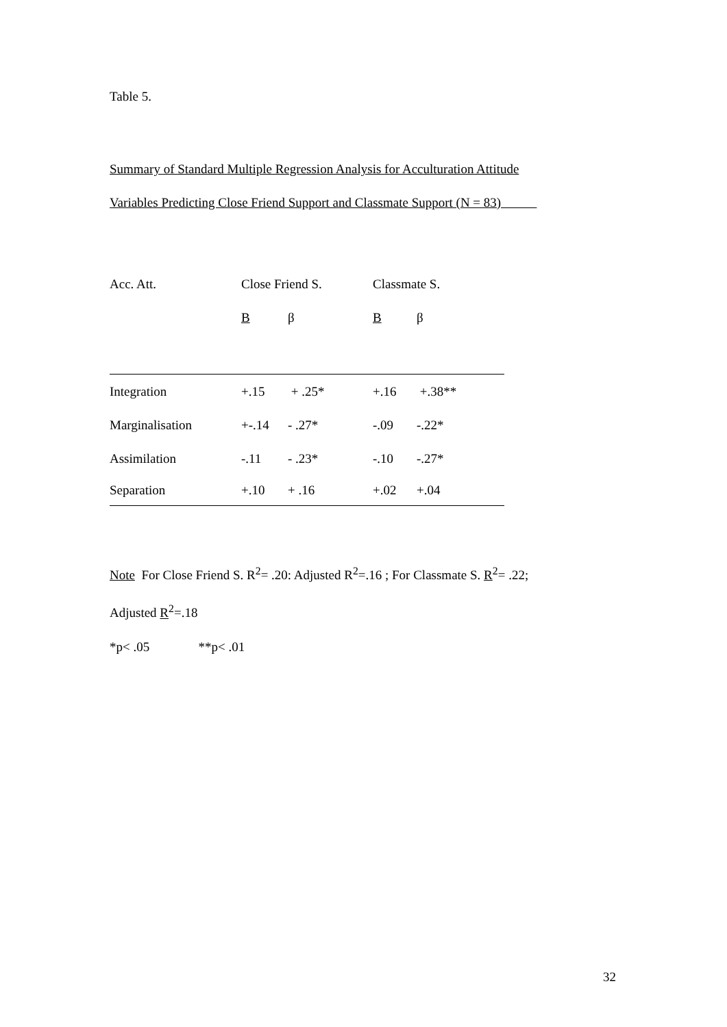Table 5.
Summary of Standard Multiple Regression Analysis for Acculturation Attitude
Variables Predicting Close Friend Support and Classmate Support (N = 83)
| Acc. Att. | Close Friend S. | | Classmate S. | |
| | B | β | B | β |
| Integration | +.15 | + .25* | +.16 | +.38** |
| Marginalisation | +-.14 | - .27* | -.09 | -.22* |
| Assimilation | -.11 | - .23* | -.10 | -.27* |
| Separation | +.10 | + .16 | +.02 | +.04 |
Note For Close Friend S. R<sup>2</sup>= .20: Adjusted R<sup>2</sup>=.16 ; For Classmate S. R<sup>2</sup>= .22;
Adjusted R<sup>2</sup>=.18
*p< .05 **p< .01
32